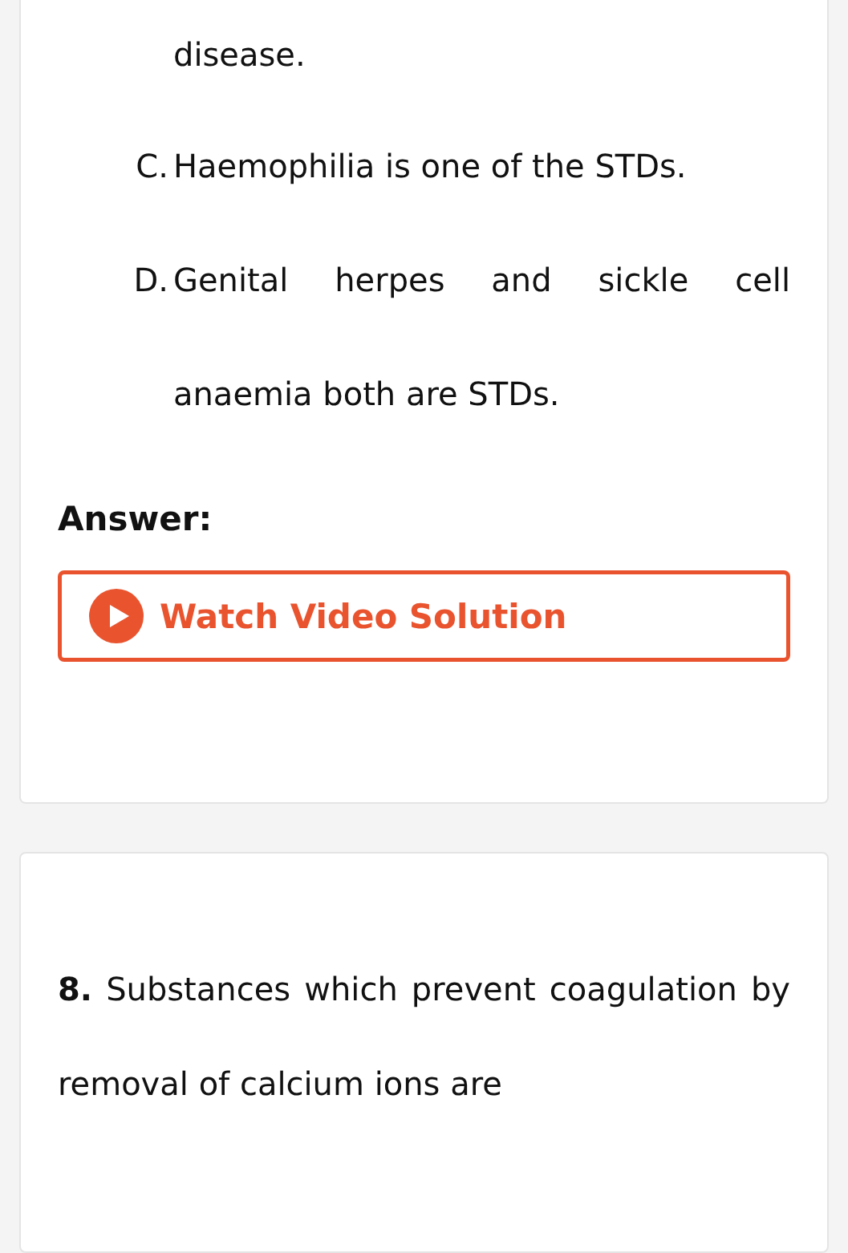disease.
C. Haemophilia is one of the STDs.
D. Genital herpes and sickle cell anaemia both are STDs.
Answer:
Watch Video Solution
8. Substances which prevent coagulation by removal of calcium ions are